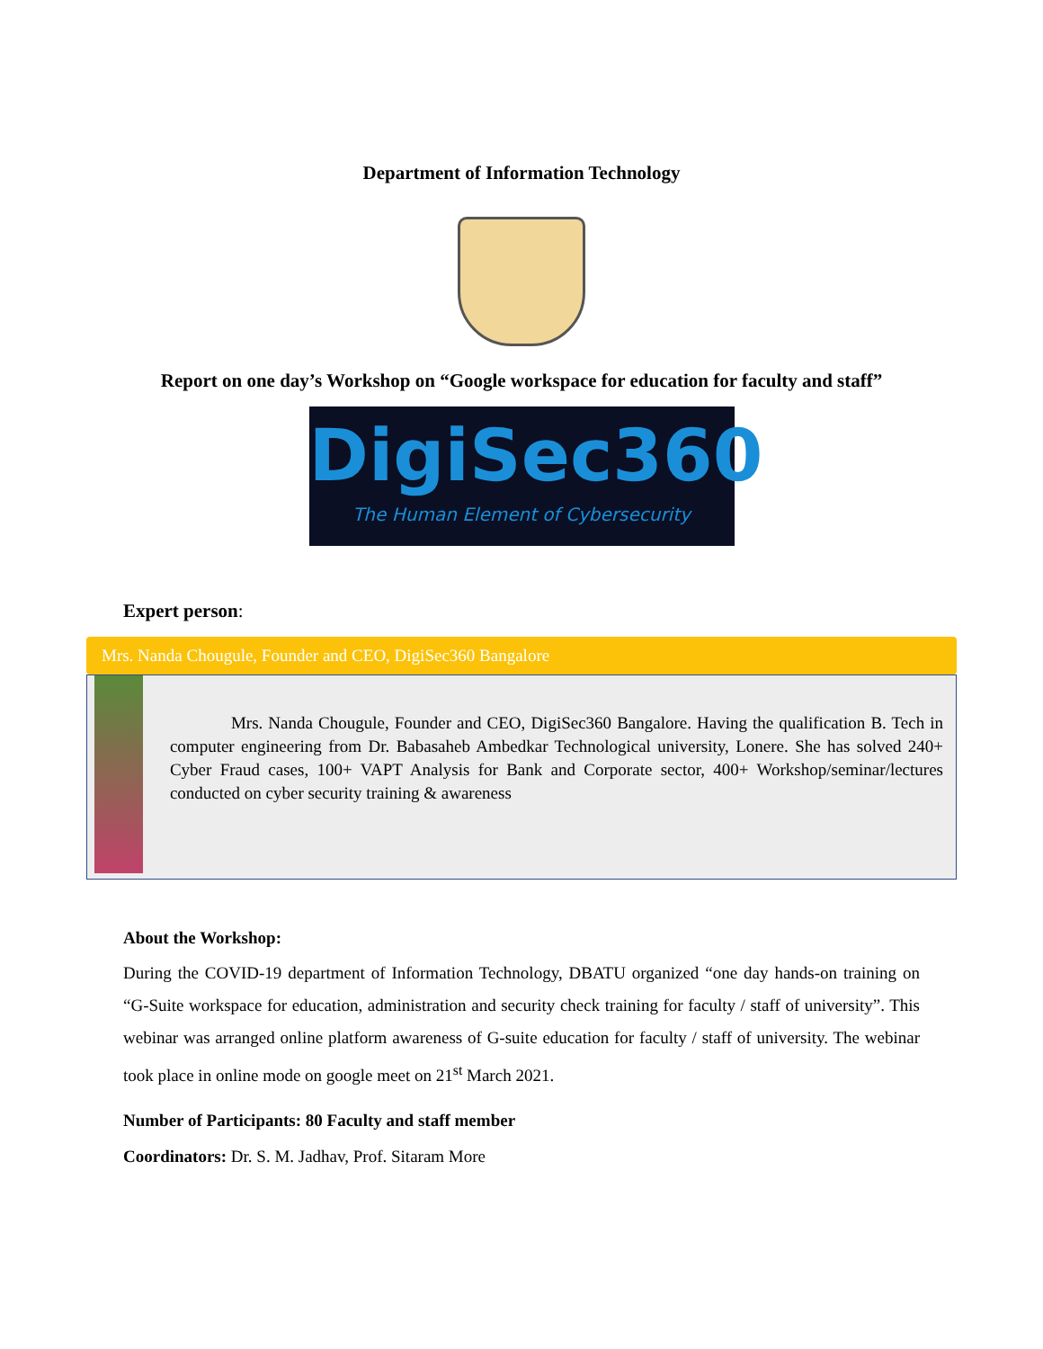Department of Information Technology
Report on one day’s Workshop on “Google workspace for education for faculty and staff”
DigiSec360
The Human Element of Cybersecurity
Expert person:
Mrs. Nanda Chougule, Founder and CEO, DigiSec360 Bangalore
Mrs. Nanda Chougule, Founder and CEO, DigiSec360 Bangalore. Having the qualification B. Tech in computer engineering from Dr. Babasaheb Ambedkar Technological university, Lonere. She has solved 240+ Cyber Fraud cases, 100+ VAPT Analysis for Bank and Corporate sector, 400+ Workshop/seminar/lectures conducted on cyber security training & awareness
About the Workshop:
During the COVID-19 department of Information Technology, DBATU organized “one day hands-on training on “G-Suite workspace for education, administration and security check training for faculty / staff of university”. This webinar was arranged online platform awareness of G-suite education for faculty / staff of university. The webinar took place in online mode on google meet on 21<sup>st</sup> March 2021.
Number of Participants: 80 Faculty and staff member
Coordinators: Dr. S. M. Jadhav, Prof. Sitaram More